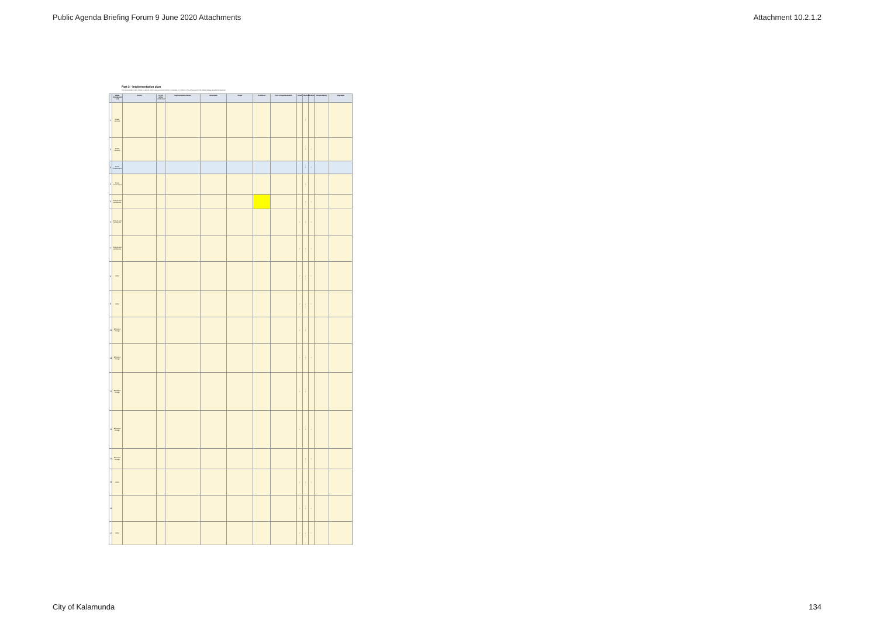Public Agenda Briefing Forum 9 June 2020 Attachments Attachment 10.2.1.2
Part 2 - Implementation plan
The implementation plan outlines the actions which local government intends to undertake to contribute to the achievement of the Waste Strategy targets and objectives.
| | Waste management area | Action | Is the action underway? | Implementation details | Milestones | Target | Timeframe | Cost of implementation | Avoid | Recover | Protect | Responsibility | Alignment |
| --- | --- | --- | --- | --- | --- | --- | --- | --- | --- | --- | --- | --- | --- |
| 1 | Waste services | | | | | | | | | ✓ | | | |
| 2 | Waste services | | | | | | | | | ✓ | ✓ | | |
| 3 | Waste infrastructure | | | | | | | | | ✓ | ✓ | | |
| 4 | Waste infrastructure | | | | | | | | | ✓ | | | |
| 5 | Policies and procedures | | | | | | | | | ✓ | ✓ | | |
| 6 | Policies and procedures | | | | | | | | ✓ | ✓ | ✓ | | |
| 7 | Policies and procedures | | | | | | | | ✓ | ✓ | ✓ | | |
| 8 | Other | | | | | | | | ✓ | ✓ | ✓ | | |
| 9 | Other | | | | | | | | ✓ | ✓ | ✓ | | |
| 10 | Behaviour change | | | | | | | | ✓ | ✓ | | | |
| 11 | Behaviour change | | | | | | | | ✓ | ✓ | ✓ | | |
| 12 | Behaviour change | | | | | | | | ✓ | ✓ | | | |
| 13 | Behaviour change | | | | | | | | ✓ | ✓ | ✓ | | |
| 14 | Behaviour change | | | | | | | | | ✓ | ✓ | | |
| 15 | Other | | | | | | | | ✓ | ✓ | ✓ | | |
| 16 | | | | | | | | | ✓ | ✓ | ✓ | | |
| 17 | Other | | | | | | | | ✓ | ✓ | ✓ | | |
City of Kalamunda 134